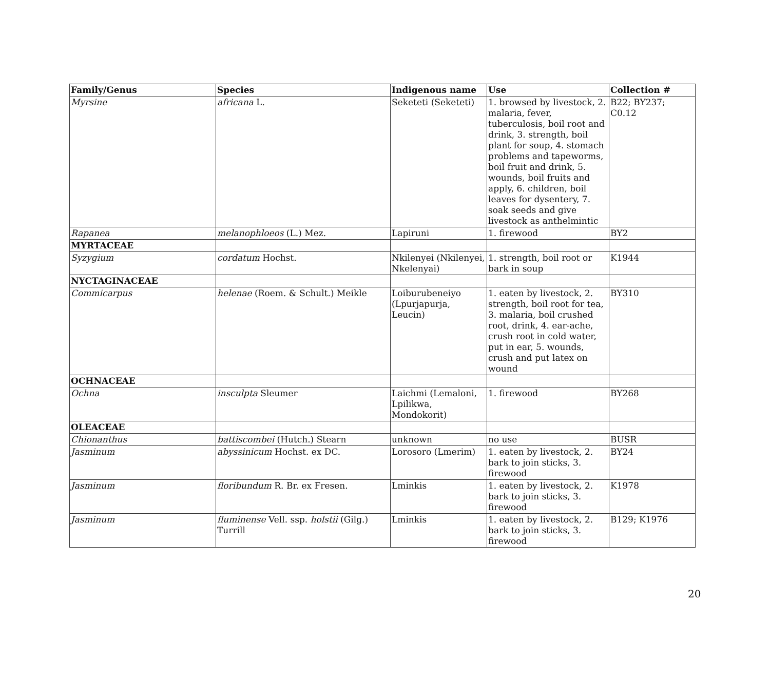| Family/Genus | Species | Indigenous name | Use | Collection # |
| --- | --- | --- | --- | --- |
| Myrsine | africana L. | Seketeti (Seketeti) | 1. browsed by livestock, 2. malaria, fever, tuberculosis, boil root and drink, 3. strength, boil plant for soup, 4. stomach problems and tapeworms, boil fruit and drink, 5. wounds, boil fruits and apply, 6. children, boil leaves for dysentery, 7. soak seeds and give livestock as anthelmintic | B22; BY237; C0.12 |
| Rapanea | melanophloeos (L.) Mez. | Lapiruni | 1. firewood | BY2 |
| MYRTACEAE | | | | |
| Syzygium | cordatum Hochst. | Nkilenyei (Nkilenyei, Nkelenyai) | 1. strength, boil root or bark in soup | K1944 |
| NYCTAGINACEAE | | | | |
| Commicarpus | helenae (Roem. & Schult.) Meikle | Loiburubeneiyo (Lpurjapurja, Leucin) | 1. eaten by livestock, 2. strength, boil root for tea, 3. malaria, boil crushed root, drink, 4. ear-ache, crush root in cold water, put in ear, 5. wounds, crush and put latex on wound | BY310 |
| OCHNACEAE | | | | |
| Ochna | insculpta Sleumer | Laichmi (Lemaloni, Lpilikwa, Mondokorit) | 1. firewood | BY268 |
| OLEACEAE | | | | |
| Chionanthus | battiscombei (Hutch.) Stearn | unknown | no use | BUSR |
| Jasminum | abyssinicum Hochst. ex DC. | Lorosoro (Lmerim) | 1. eaten by livestock, 2. bark to join sticks, 3. firewood | BY24 |
| Jasminum | floribundum R. Br. ex Fresen. | Lminkis | 1. eaten by livestock, 2. bark to join sticks, 3. firewood | K1978 |
| Jasminum | fluminense Vell. ssp. holstii (Gilg.) Turrill | Lminkis | 1. eaten by livestock, 2. bark to join sticks, 3. firewood | B129; K1976 |
20